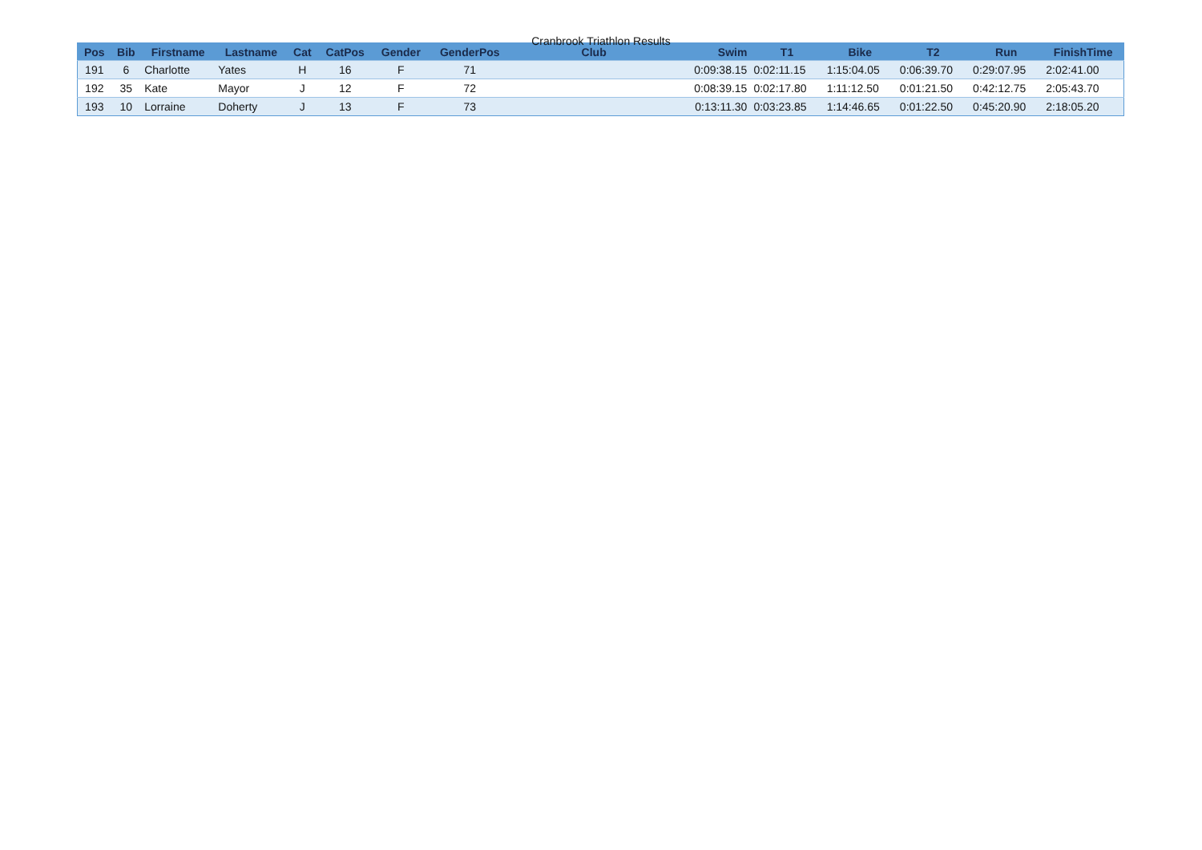Cranbrook Triathlon Results
| Pos | Bib | Firstname | Lastname | Cat | CatPos | Gender | GenderPos | Club | Swim | T1 | Bike | T2 | Run | FinishTime |
| --- | --- | --- | --- | --- | --- | --- | --- | --- | --- | --- | --- | --- | --- | --- |
| 191 | 6 | Charlotte | Yates | H | 16 | F | 71 | | 0:09:38.15 | 0:02:11.15 | 1:15:04.05 | 0:06:39.70 | 0:29:07.95 | 2:02:41.00 |
| 192 | 35 | Kate | Mayor | J | 12 | F | 72 | | 0:08:39.15 | 0:02:17.80 | 1:11:12.50 | 0:01:21.50 | 0:42:12.75 | 2:05:43.70 |
| 193 | 10 | Lorraine | Doherty | J | 13 | F | 73 | | 0:13:11.30 | 0:03:23.85 | 1:14:46.65 | 0:01:22.50 | 0:45:20.90 | 2:18:05.20 |